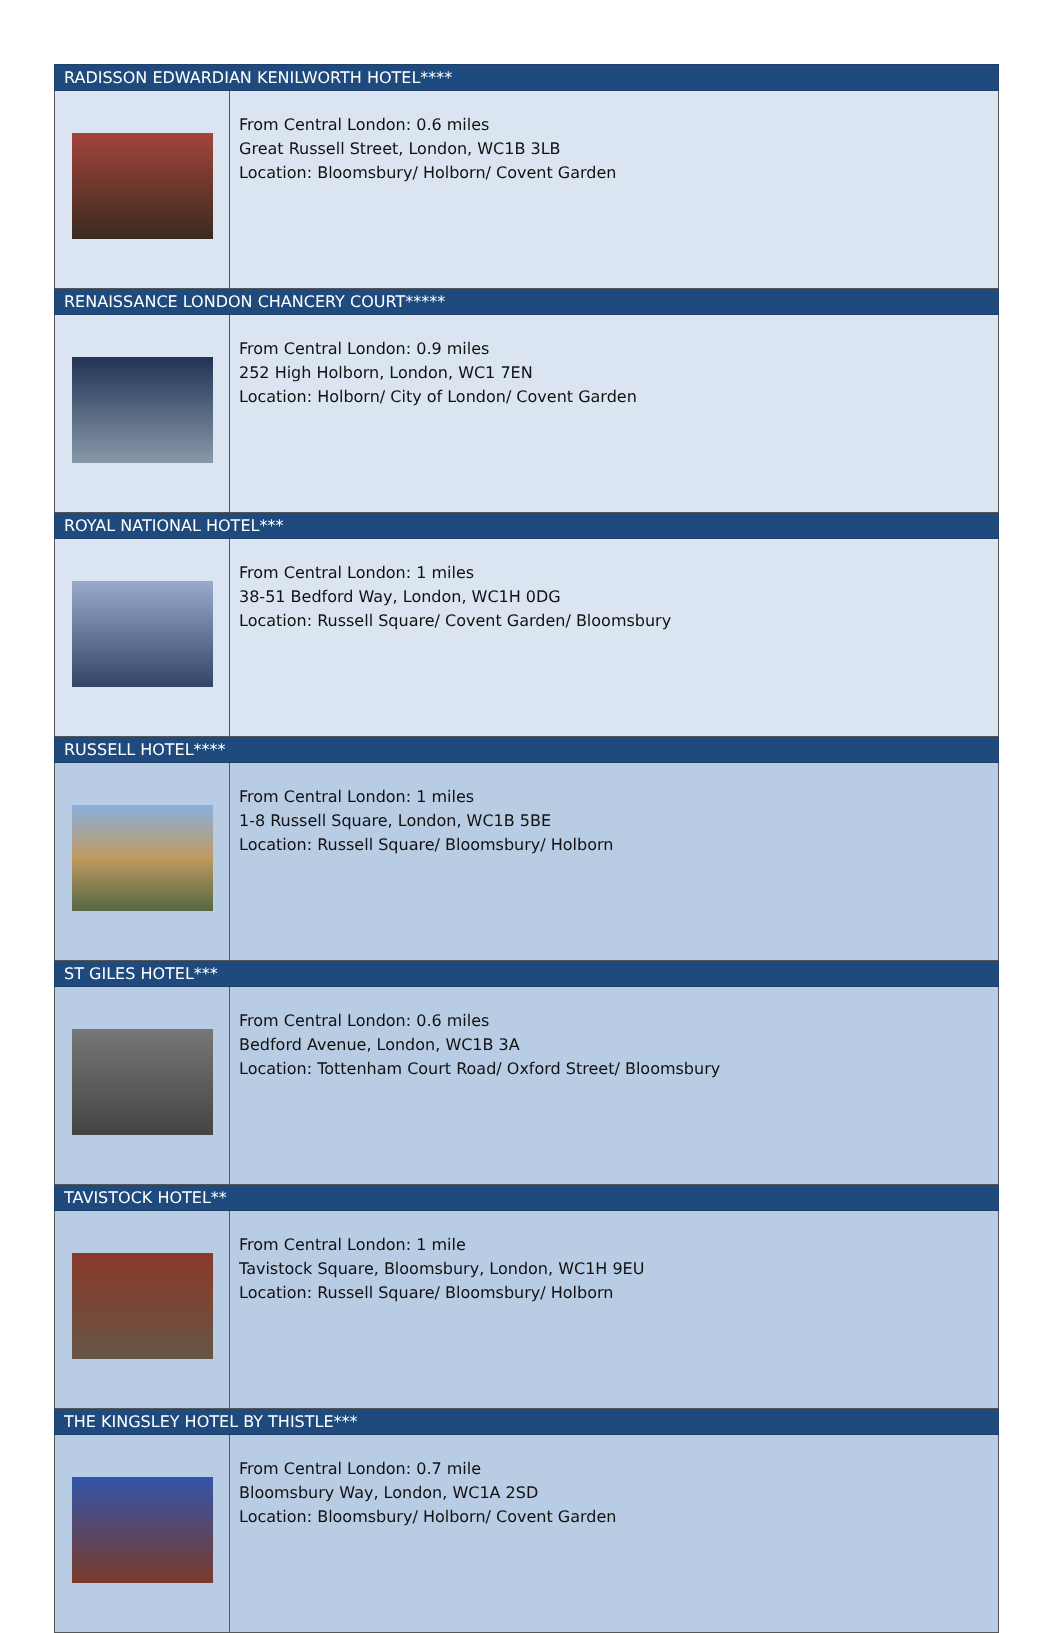| RADISSON EDWARDIAN KENILWORTH HOTEL**** | |
| --- | --- |
| | From Central London: 0.6 miles Great Russell Street, London, WC1B 3LB Location: Bloomsbury/ Holborn/ Covent Garden |
| RENAISSANCE LONDON CHANCERY COURT***** | |
| | From Central London: 0.9 miles 252 High Holborn, London, WC1 7EN Location: Holborn/ City of London/ Covent Garden |
| ROYAL NATIONAL HOTEL*** | |
| | From Central London: 1 miles 38-51 Bedford Way, London, WC1H 0DG Location: Russell Square/ Covent Garden/ Bloomsbury |
| RUSSELL HOTEL**** | |
| | From Central London: 1 miles 1-8 Russell Square, London, WC1B 5BE Location: Russell Square/ Bloomsbury/ Holborn |
| ST GILES HOTEL*** | |
| | From Central London: 0.6 miles Bedford Avenue, London, WC1B 3A Location: Tottenham Court Road/ Oxford Street/ Bloomsbury |
| TAVISTOCK HOTEL** | |
| | From Central London: 1 mile Tavistock Square, Bloomsbury, London, WC1H 9EU Location: Russell Square/ Bloomsbury/ Holborn |
| THE KINGSLEY HOTEL BY THISTLE*** | |
| | From Central London: 0.7 mile Bloomsbury Way, London, WC1A 2SD Location: Bloomsbury/ Holborn/ Covent Garden |